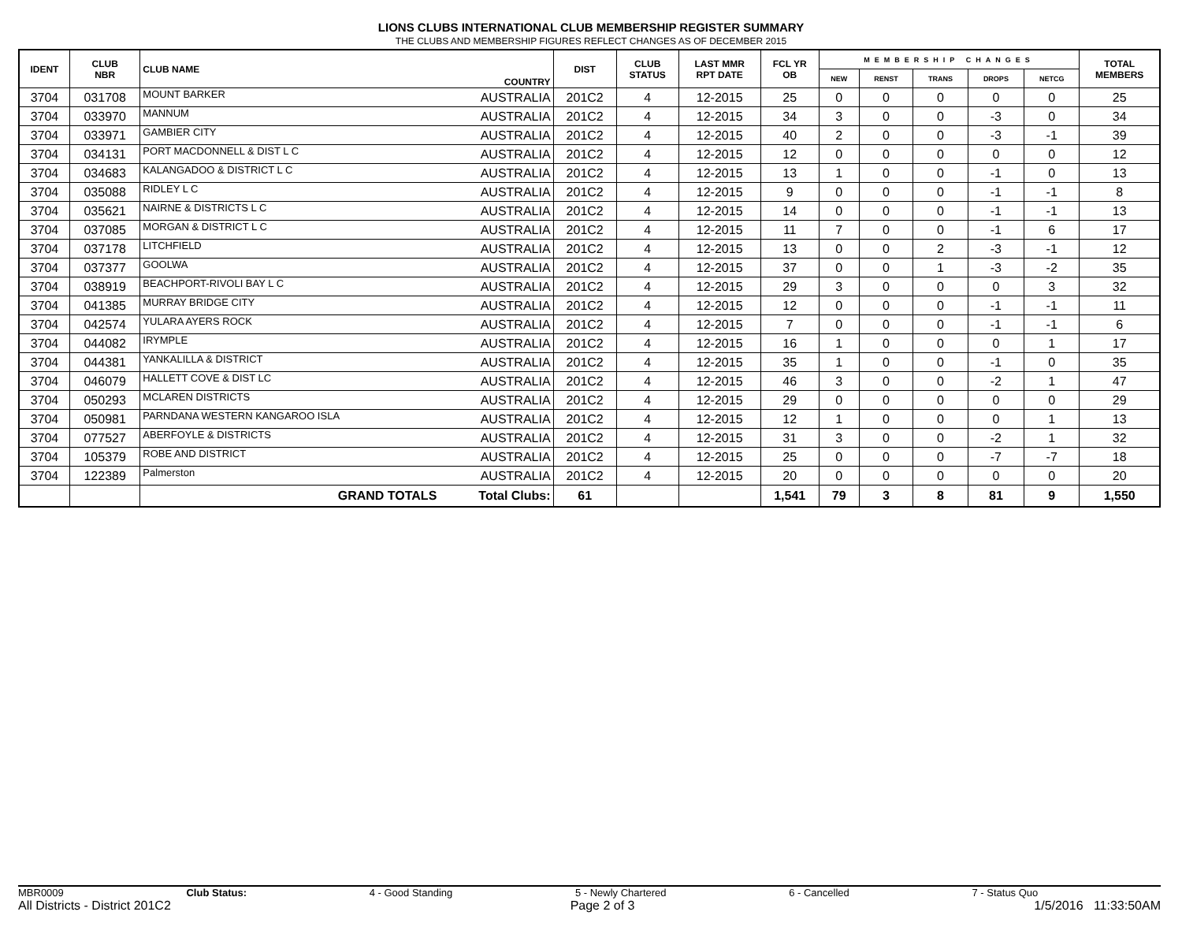LIONS CLUBS INTERNATIONAL CLUB MEMBERSHIP REGISTER SUMMARY
THE CLUBS AND MEMBERSHIP FIGURES REFLECT CHANGES AS OF DECEMBER 2015
| IDENT | CLUB NBR | CLUB NAME | COUNTRY | DIST | CLUB STATUS | LAST MMR RPT DATE | FCL YR OB | MEMBERSHIP CHANGES | | | | | TOTAL MEMBERS |
| --- | --- | --- | --- | --- | --- | --- | --- | --- | --- | --- | --- | --- | --- |
| | | | | | | | | NEW | RENST | TRANS | DROPS | NETCG | |
| 3704 | 031708 | MOUNT BARKER | AUSTRALIA | 201C2 | 4 | 12-2015 | 25 | 0 | 0 | 0 | 0 | 0 | 25 |
| 3704 | 033970 | MANNUM | AUSTRALIA | 201C2 | 4 | 12-2015 | 34 | 3 | 0 | 0 | -3 | 0 | 34 |
| 3704 | 033971 | GAMBIER CITY | AUSTRALIA | 201C2 | 4 | 12-2015 | 40 | 2 | 0 | 0 | -3 | -1 | 39 |
| 3704 | 034131 | PORT MACDONNELL & DIST L C | AUSTRALIA | 201C2 | 4 | 12-2015 | 12 | 0 | 0 | 0 | 0 | 0 | 12 |
| 3704 | 034683 | KALANGADOO & DISTRICT L C | AUSTRALIA | 201C2 | 4 | 12-2015 | 13 | 1 | 0 | 0 | -1 | 0 | 13 |
| 3704 | 035088 | RIDLEY L C | AUSTRALIA | 201C2 | 4 | 12-2015 | 9 | 0 | 0 | 0 | -1 | -1 | 8 |
| 3704 | 035621 | NAIRNE & DISTRICTS L C | AUSTRALIA | 201C2 | 4 | 12-2015 | 14 | 0 | 0 | 0 | -1 | -1 | 13 |
| 3704 | 037085 | MORGAN & DISTRICT L C | AUSTRALIA | 201C2 | 4 | 12-2015 | 11 | 7 | 0 | 0 | -1 | 6 | 17 |
| 3704 | 037178 | LITCHFIELD | AUSTRALIA | 201C2 | 4 | 12-2015 | 13 | 0 | 0 | 2 | -3 | -1 | 12 |
| 3704 | 037377 | GOOLWA | AUSTRALIA | 201C2 | 4 | 12-2015 | 37 | 0 | 0 | 1 | -3 | -2 | 35 |
| 3704 | 038919 | BEACHPORT-RIVOLI BAY L C | AUSTRALIA | 201C2 | 4 | 12-2015 | 29 | 3 | 0 | 0 | 0 | 3 | 32 |
| 3704 | 041385 | MURRAY BRIDGE CITY | AUSTRALIA | 201C2 | 4 | 12-2015 | 12 | 0 | 0 | 0 | -1 | -1 | 11 |
| 3704 | 042574 | YULARA AYERS ROCK | AUSTRALIA | 201C2 | 4 | 12-2015 | 7 | 0 | 0 | 0 | -1 | -1 | 6 |
| 3704 | 044082 | IRYMPLE | AUSTRALIA | 201C2 | 4 | 12-2015 | 16 | 1 | 0 | 0 | 0 | 1 | 17 |
| 3704 | 044381 | YANKALILLA & DISTRICT | AUSTRALIA | 201C2 | 4 | 12-2015 | 35 | 1 | 0 | 0 | -1 | 0 | 35 |
| 3704 | 046079 | HALLETT COVE & DIST LC | AUSTRALIA | 201C2 | 4 | 12-2015 | 46 | 3 | 0 | 0 | -2 | 1 | 47 |
| 3704 | 050293 | MCLAREN DISTRICTS | AUSTRALIA | 201C2 | 4 | 12-2015 | 29 | 0 | 0 | 0 | 0 | 0 | 29 |
| 3704 | 050981 | PARNDANA WESTERN KANGAROO ISLA | AUSTRALIA | 201C2 | 4 | 12-2015 | 12 | 1 | 0 | 0 | 0 | 1 | 13 |
| 3704 | 077527 | ABERFOYLE & DISTRICTS | AUSTRALIA | 201C2 | 4 | 12-2015 | 31 | 3 | 0 | 0 | -2 | 1 | 32 |
| 3704 | 105379 | ROBE AND DISTRICT | AUSTRALIA | 201C2 | 4 | 12-2015 | 25 | 0 | 0 | 0 | -7 | -7 | 18 |
| 3704 | 122389 | Palmerston | AUSTRALIA | 201C2 | 4 | 12-2015 | 20 | 0 | 0 | 0 | 0 | 0 | 20 |
| | | GRAND TOTALS | Total Clubs: | 61 | | | 1,541 | 79 | 3 | 8 | 81 | 9 | 1,550 |
MBR0009 Club Status: 4 - Good Standing 5 - Newly Chartered 6 - Cancelled 7 - Status Quo
All Districts - District 201C2 Page 2 of 3 1/5/2016 11:33:50AM